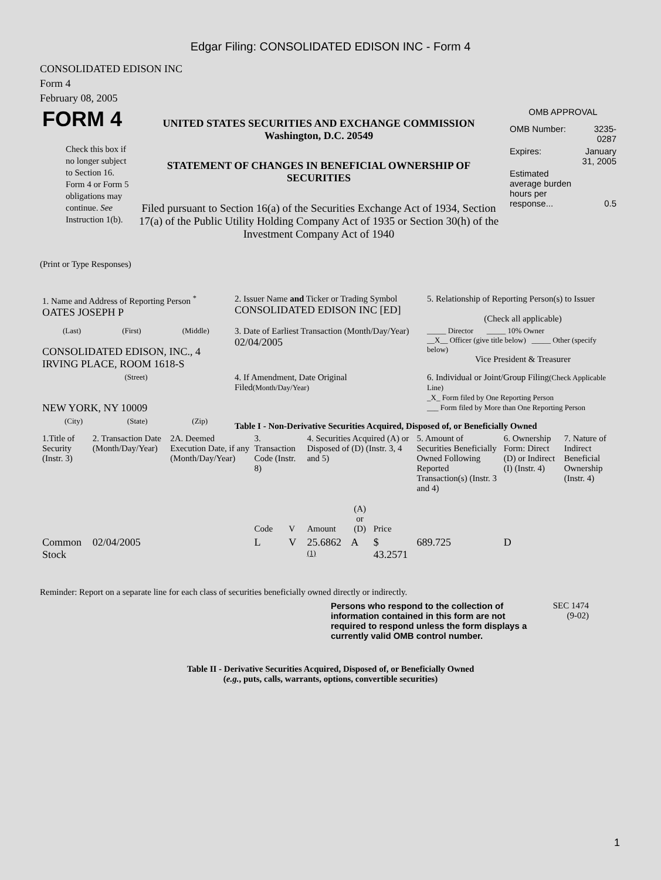Edgar Filing: CONSOLIDATED EDISON INC - Form 4
CONSOLIDATED EDISON INC
Form 4
February 08, 2005
| FORM 4 Check this box if no longer subject to Section 16. Form 4 or Form 5 obligations may continue. See Instruction 1(b). | UNITED STATES SECURITIES AND EXCHANGE COMMISSION Washington, D.C. 20549 STATEMENT OF CHANGES IN BENEFICIAL OWNERSHIP OF SECURITIES Filed pursuant to Section 16(a) of the Securities Exchange Act of 1934, Section 17(a) of the Public Utility Holding Company Act of 1935 or Section 30(h) of the Investment Company Act of 1940 | OMB APPROVAL / OMB Number: / 3235-0287 / / Expires: / January 31, 2005 / / Estimated average burden hours per response... / 0.5 / |
(Print or Type Responses)
| 1. Name and Address of Reporting Person <sup>*</sup> OATES JOSEPH P | 2. Issuer Name and Ticker or Trading Symbol CONSOLIDATED EDISON INC [ED] | 5. Relationship of Reporting Person(s) to Issuer (Check all applicable) |
| (Last) (First) (Middle) CONSOLIDATED EDISON, INC., 4 IRVING PLACE, ROOM 1618-S | 3. Date of Earliest Transaction (Month/Day/Year) 02/04/2005 | _____ Director _____ 10% Owner __X__ Officer (give title below) _____ Other (specify below) Vice President & Treasurer |
| (Street) NEW YORK, NY 10009 | 4. If Amendment, Date Original Filed (Month/Day/Year) | 6. Individual or Joint/Group Filing (Check Applicable Line) _X_ Form filed by One Reporting Person ___ Form filed by More than One Reporting Person |
| (City) (State) (Zip) | Table I - Non-Derivative Securities Acquired, Disposed of, or Beneficially Owned | |
| 1.Title of Security (Instr. 3) | 2. Transaction Date (Month/Day/Year) | 2A. Deemed Execution Date, if any (Month/Day/Year) | 3. Transaction Code (Instr. 8) | | 4. Securities Acquired (A) or Disposed of (D) (Instr. 3, 4 and 5) | | | 5. Amount of Securities Beneficially Owned Following Reported Transaction(s) (Instr. 3 and 4) | 6. Ownership Form: Direct (D) or Indirect (I) (Instr. 4) | 7. Nature of Indirect Beneficial Ownership (Instr. 4) |
| --- | --- | --- | --- | --- | --- | --- | --- | --- | --- | --- |
| | | | Code | V | Amount | (A) or (D) | Price | | | |
| Common Stock | 02/04/2005 | | L | V | 25.6862 <sup>(1)</sup> | A | $ 43.2571 | 689.725 | D | |
Reminder: Report on a separate line for each class of securities beneficially owned directly or indirectly.
Persons who respond to the collection of information contained in this form are not required to respond unless the form displays a currently valid OMB control number.
SEC 1474
(9-02)
Table II - Derivative Securities Acquired, Disposed of, or Beneficially Owned
(e.g., puts, calls, warrants, options, convertible securities)
1